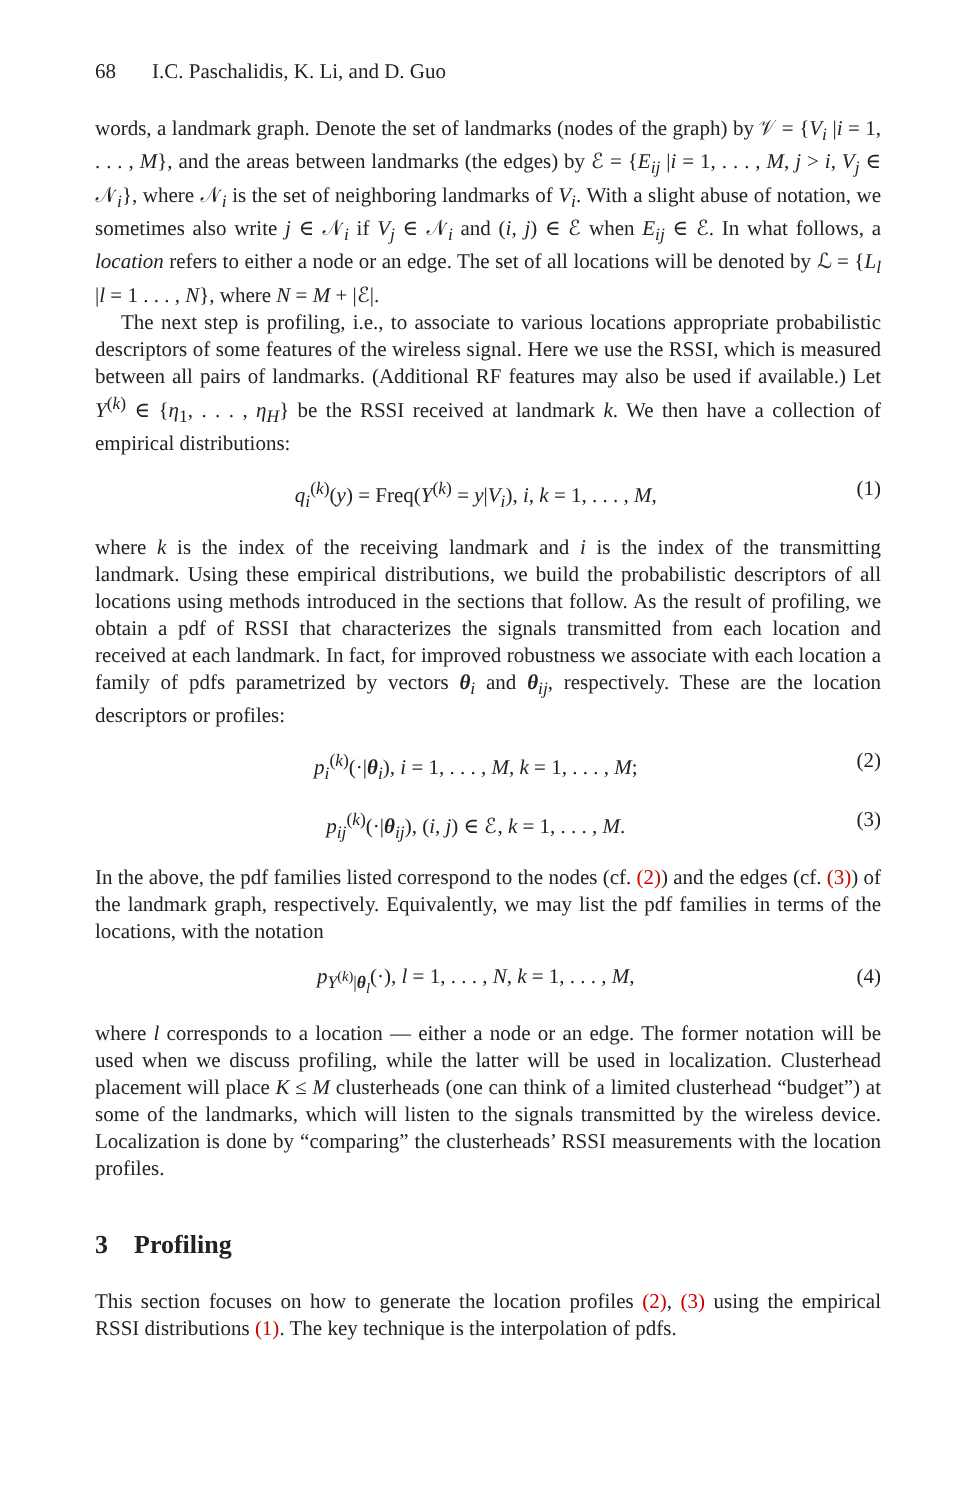68 I.C. Paschalidis, K. Li, and D. Guo
words, a landmark graph. Denote the set of landmarks (nodes of the graph) by 𝒱 = {V<sub>i</sub> |i = 1, . . . , M}, and the areas between landmarks (the edges) by ℰ = {E<sub>ij</sub> |i = 1, . . . , M, j > i, V<sub>j</sub> ∈ 𝒩<sub>i</sub>}, where 𝒩<sub>i</sub> is the set of neighboring landmarks of V<sub>i</sub>. With a slight abuse of notation, we sometimes also write j ∈ 𝒩<sub>i</sub> if V<sub>j</sub> ∈ 𝒩<sub>i</sub> and (i, j) ∈ ℰ when E<sub>ij</sub> ∈ ℰ. In what follows, a location refers to either a node or an edge. The set of all locations will be denoted by ℒ = {L<sub>l</sub> |l = 1 . . . , N}, where N = M + |ℰ|.
The next step is profiling, i.e., to associate to various locations appropriate probabilistic descriptors of some features of the wireless signal. Here we use the RSSI, which is measured between all pairs of landmarks. (Additional RF features may also be used if available.) Let Y<sup>(k)</sup> ∈ {η<sub>1</sub>, . . . , η<sub>H</sub>} be the RSSI received at landmark k. We then have a collection of empirical distributions:
q<sub>i</sub><sup>(k)</sup>(y) = Freq(Y<sup>(k)</sup> = y|V<sub>i</sub>), i, k = 1, . . . , M, (1)
where k is the index of the receiving landmark and i is the index of the transmitting landmark. Using these empirical distributions, we build the probabilistic descriptors of all locations using methods introduced in the sections that follow. As the result of profiling, we obtain a pdf of RSSI that characterizes the signals transmitted from each location and received at each landmark. In fact, for improved robustness we associate with each location a family of pdfs parametrized by vectors θ<sub>i</sub> and θ<sub>ij</sub>, respectively. These are the location descriptors or profiles:
p<sub>i</sub><sup>(k)</sup>(·|θ<sub>i</sub>), i = 1, . . . , M, k = 1, . . . , M; (2)
p<sub>ij</sub><sup>(k)</sup>(·|θ<sub>ij</sub>), (i, j) ∈ ℰ, k = 1, . . . , M. (3)
In the above, the pdf families listed correspond to the nodes (cf. (2)) and the edges (cf. (3)) of the landmark graph, respectively. Equivalently, we may list the pdf families in terms of the locations, with the notation
p<sub>Y<sup>(k)</sup>|θ<sub>l</sub></sub>(·), l = 1, . . . , N, k = 1, . . . , M, (4)
where l corresponds to a location — either a node or an edge. The former notation will be used when we discuss profiling, while the latter will be used in localization. Clusterhead placement will place K ≤ M clusterheads (one can think of a limited clusterhead “budget”) at some of the landmarks, which will listen to the signals transmitted by the wireless device. Localization is done by “comparing” the clusterheads’ RSSI measurements with the location profiles.
3 Profiling
This section focuses on how to generate the location profiles (2), (3) using the empirical RSSI distributions (1). The key technique is the interpolation of pdfs.